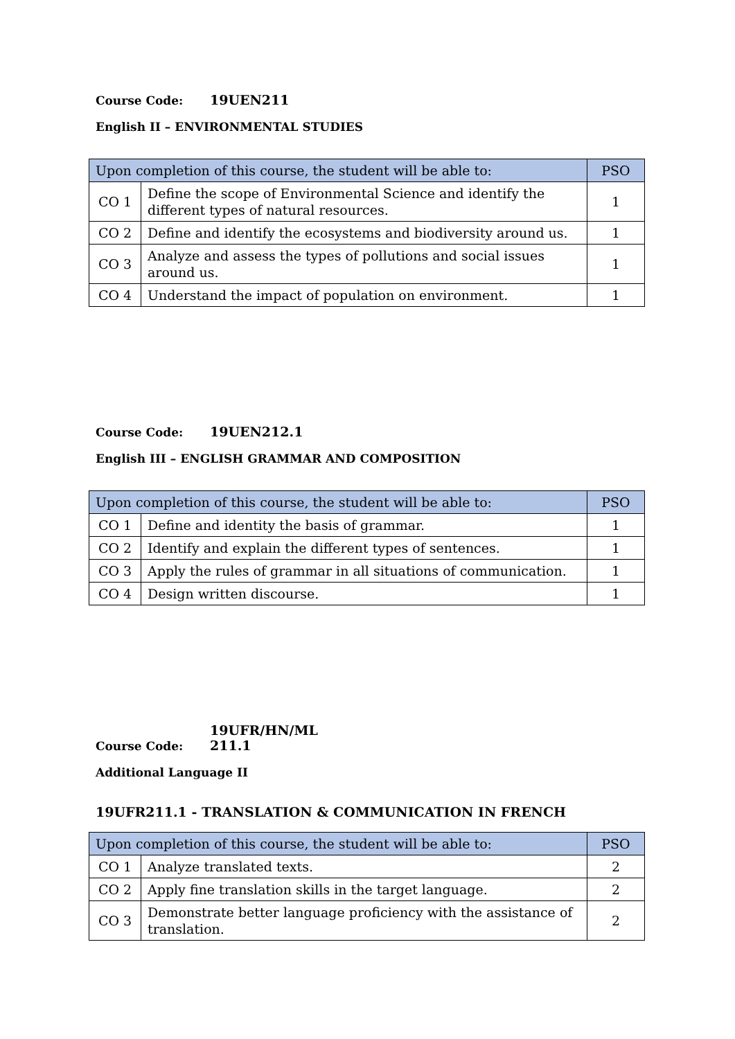Course Code: 19UEN211
English II – ENVIRONMENTAL STUDIES
| Upon completion of this course, the student will be able to: | | PSO |
| --- | --- | --- |
| CO 1 | Define the scope of Environmental Science and identify the different types of natural resources. | 1 |
| CO 2 | Define and identify the ecosystems and biodiversity around us. | 1 |
| CO 3 | Analyze and assess the types of pollutions and social issues around us. | 1 |
| CO 4 | Understand the impact of population on environment. | 1 |
Course Code: 19UEN212.1
English III – ENGLISH GRAMMAR AND COMPOSITION
| Upon completion of this course, the student will be able to: | | PSO |
| --- | --- | --- |
| CO 1 | Define and identity the basis of grammar. | 1 |
| CO 2 | Identify and explain the different types of sentences. | 1 |
| CO 3 | Apply the rules of grammar in all situations of communication. | 1 |
| CO 4 | Design written discourse. | 1 |
Course Code: 19UFR/HN/ML 211.1
Additional Language II
19UFR211.1 - TRANSLATION & COMMUNICATION IN FRENCH
| Upon completion of this course, the student will be able to: | | PSO |
| --- | --- | --- |
| CO 1 | Analyze translated texts. | 2 |
| CO 2 | Apply fine translation skills in the target language. | 2 |
| CO 3 | Demonstrate better language proficiency with the assistance of translation. | 2 |